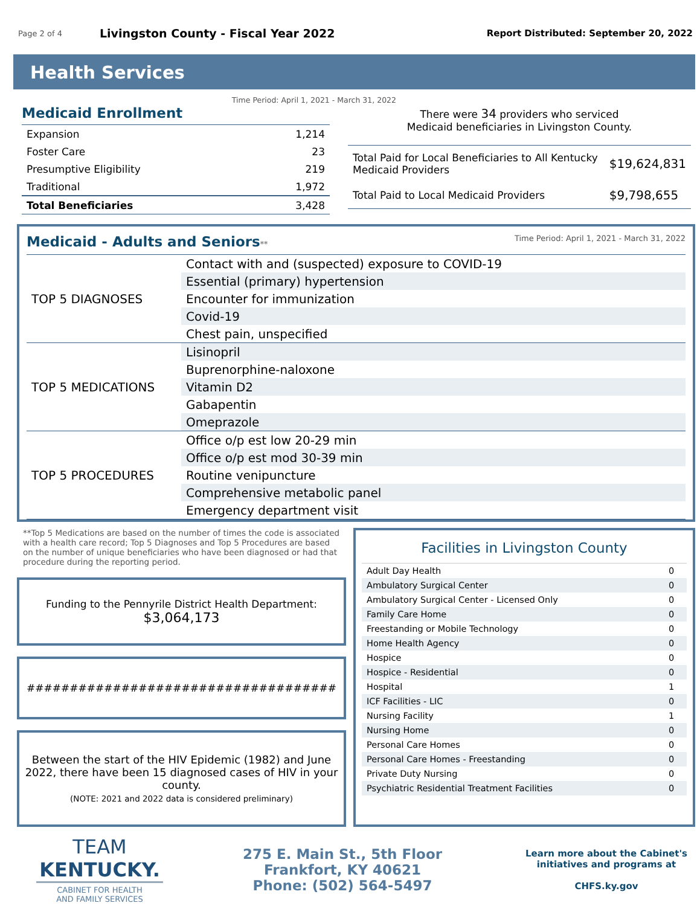Page 2 of 4 Livingston County - Fiscal Year 2022 Report Distributed: September 20, 2022
Health Services
Medicaid Enrollment Time Period: April 1, 2021 - March 31, 2022
| Expansion | 1,214 |
| Foster Care | 23 |
| Presumptive Eligibility | 219 |
| Traditional | 1,972 |
| Total Beneficiaries | 3,428 |
There were 34 providers who serviced
Medicaid beneficiaries in Livingston County.
| Total Paid for Local Beneficiaries to All Kentucky Medicaid Providers | $19,624,831 |
| Total Paid to Local Medicaid Providers | $9,798,655 |
Medicaid - Adults and Seniors** Time Period: April 1, 2021 - March 31, 2022
| TOP 5 DIAGNOSES | Contact with and (suspected) exposure to COVID-19 |
| | Essential (primary) hypertension |
| | Encounter for immunization |
| | Covid-19 |
| | Chest pain, unspecified |
| TOP 5 MEDICATIONS | Lisinopril |
| | Buprenorphine-naloxone |
| | Vitamin D2 |
| | Gabapentin |
| | Omeprazole |
| TOP 5 PROCEDURES | Office o/p est low 20-29 min |
| | Office o/p est mod 30-39 min |
| | Routine venipuncture |
| | Comprehensive metabolic panel |
| | Emergency department visit |
**Top 5 Medications are based on the number of times the code is associated with a health care record; Top 5 Diagnoses and Top 5 Procedures are based on the number of unique beneficiaries who have been diagnosed or had that procedure during the reporting period.
Funding to the Pennyrile District Health Department:
$3,064,173
####################################
Between the start of the HIV Epidemic (1982) and June 2022, there have been 15 diagnosed cases of HIV in your county.
(NOTE: 2021 and 2022 data is considered preliminary)
Facilities in Livingston County
| Adult Day Health | 0 |
| Ambulatory Surgical Center | 0 |
| Ambulatory Surgical Center - Licensed Only | 0 |
| Family Care Home | 0 |
| Freestanding or Mobile Technology | 0 |
| Home Health Agency | 0 |
| Hospice | 0 |
| Hospice - Residential | 0 |
| Hospital | 1 |
| ICF Facilities - LIC | 0 |
| Nursing Facility | 1 |
| Nursing Home | 0 |
| Personal Care Homes | 0 |
| Personal Care Homes - Freestanding | 0 |
| Private Duty Nursing | 0 |
| Psychiatric Residential Treatment Facilities | 0 |
TEAM
KENTUCKY.
CABINET FOR HEALTH
AND FAMILY SERVICES
275 E. Main St., 5th Floor
Frankfort, KY 40621
Phone: (502) 564-5497
Learn more about the Cabinet's initiatives and programs at
CHFS.ky.gov